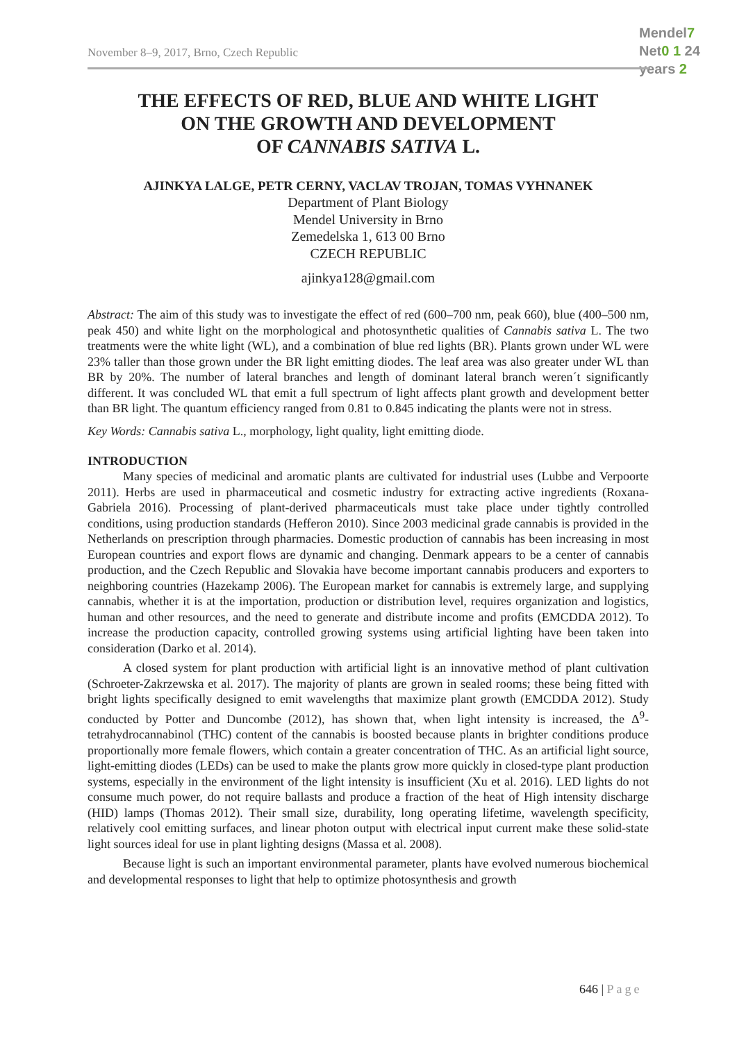November 8–9, 2017, Brno, Czech Republic
Mendel7
Net0 1 24 years 2
THE EFFECTS OF RED, BLUE AND WHITE LIGHT
ON THE GROWTH AND DEVELOPMENT
OF CANNABIS SATIVA L.
AJINKYA LALGE, PETR CERNY, VACLAV TROJAN, TOMAS VYHNANEK
Department of Plant Biology
Mendel University in Brno
Zemedelska 1, 613 00 Brno
CZECH REPUBLIC
ajinkya128@gmail.com
Abstract: The aim of this study was to investigate the effect of red (600–700 nm, peak 660), blue (400–500 nm, peak 450) and white light on the morphological and photosynthetic qualities of Cannabis sativa L. The two treatments were the white light (WL), and a combination of blue red lights (BR). Plants grown under WL were 23% taller than those grown under the BR light emitting diodes. The leaf area was also greater under WL than BR by 20%. The number of lateral branches and length of dominant lateral branch weren´t significantly different. It was concluded WL that emit a full spectrum of light affects plant growth and development better than BR light. The quantum efficiency ranged from 0.81 to 0.845 indicating the plants were not in stress.
Key Words: Cannabis sativa L., morphology, light quality, light emitting diode.
INTRODUCTION
Many species of medicinal and aromatic plants are cultivated for industrial uses (Lubbe and Verpoorte 2011). Herbs are used in pharmaceutical and cosmetic industry for extracting active ingredients (Roxana-Gabriela 2016). Processing of plant-derived pharmaceuticals must take place under tightly controlled conditions, using production standards (Hefferon 2010). Since 2003 medicinal grade cannabis is provided in the Netherlands on prescription through pharmacies. Domestic production of cannabis has been increasing in most European countries and export flows are dynamic and changing. Denmark appears to be a center of cannabis production, and the Czech Republic and Slovakia have become important cannabis producers and exporters to neighboring countries (Hazekamp 2006). The European market for cannabis is extremely large, and supplying cannabis, whether it is at the importation, production or distribution level, requires organization and logistics, human and other resources, and the need to generate and distribute income and profits (EMCDDA 2012). To increase the production capacity, controlled growing systems using artificial lighting have been taken into consideration (Darko et al. 2014).
A closed system for plant production with artificial light is an innovative method of plant cultivation (Schroeter-Zakrzewska et al. 2017). The majority of plants are grown in sealed rooms; these being fitted with bright lights specifically designed to emit wavelengths that maximize plant growth (EMCDDA 2012). Study conducted by Potter and Duncombe (2012), has shown that, when light intensity is increased, the Δ<sup>9</sup>-tetrahydrocannabinol (THC) content of the cannabis is boosted because plants in brighter conditions produce proportionally more female flowers, which contain a greater concentration of THC. As an artificial light source, light-emitting diodes (LEDs) can be used to make the plants grow more quickly in closed-type plant production systems, especially in the environment of the light intensity is insufficient (Xu et al. 2016). LED lights do not consume much power, do not require ballasts and produce a fraction of the heat of High intensity discharge (HID) lamps (Thomas 2012). Their small size, durability, long operating lifetime, wavelength specificity, relatively cool emitting surfaces, and linear photon output with electrical input current make these solid-state light sources ideal for use in plant lighting designs (Massa et al. 2008).
Because light is such an important environmental parameter, plants have evolved numerous biochemical and developmental responses to light that help to optimize photosynthesis and growth
646 | Page